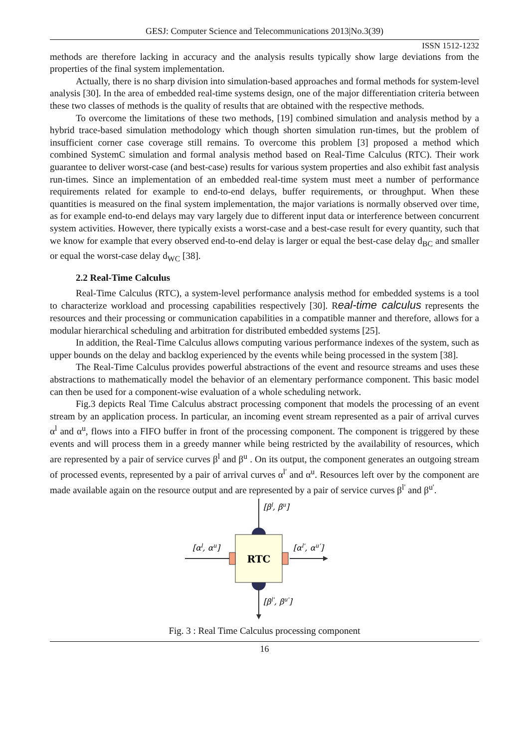GESJ: Computer Science and Telecommunications 2013|No.3(39)
ISSN 1512-1232
methods are therefore lacking in accuracy and the analysis results typically show large deviations from the properties of the final system implementation.
Actually, there is no sharp division into simulation-based approaches and formal methods for system-level analysis [30]. In the area of embedded real-time systems design, one of the major differentiation criteria between these two classes of methods is the quality of results that are obtained with the respective methods.
To overcome the limitations of these two methods, [19] combined simulation and analysis method by a hybrid trace-based simulation methodology which though shorten simulation run-times, but the problem of insufficient corner case coverage still remains. To overcome this problem [3] proposed a method which combined SystemC simulation and formal analysis method based on Real-Time Calculus (RTC). Their work guarantee to deliver worst-case (and best-case) results for various system properties and also exhibit fast analysis run-times. Since an implementation of an embedded real-time system must meet a number of performance requirements related for example to end-to-end delays, buffer requirements, or throughput. When these quantities is measured on the final system implementation, the major variations is normally observed over time, as for example end-to-end delays may vary largely due to different input data or interference between concurrent system activities. However, there typically exists a worst-case and a best-case result for every quantity, such that we know for example that every observed end-to-end delay is larger or equal the best-case delay d<sub>BC</sub> and smaller or equal the worst-case delay d<sub>WC</sub> [38].
2.2 Real-Time Calculus
Real-Time Calculus (RTC), a system-level performance analysis method for embedded systems is a tool to characterize workload and processing capabilities respectively [30]. Real-time calculus represents the resources and their processing or communication capabilities in a compatible manner and therefore, allows for a modular hierarchical scheduling and arbitration for distributed embedded systems [25].
In addition, the Real-Time Calculus allows computing various performance indexes of the system, such as upper bounds on the delay and backlog experienced by the events while being processed in the system [38].
The Real-Time Calculus provides powerful abstractions of the event and resource streams and uses these abstractions to mathematically model the behavior of an elementary performance component. This basic model can then be used for a component-wise evaluation of a whole scheduling network.
Fig.3 depicts Real Time Calculus abstract processing component that models the processing of an event stream by an application process. In particular, an incoming event stream represented as a pair of arrival curves α<sup>l</sup> and α<sup>u</sup>, flows into a FIFO buffer in front of the processing component. The component is triggered by these events and will process them in a greedy manner while being restricted by the availability of resources, which are represented by a pair of service curves β<sup>l</sup> and β<sup>u</sup> . On its output, the component generates an outgoing stream of processed events, represented by a pair of arrival curves α<sup>l'</sup> and α<sup>u</sup>. Resources left over by the component are made available again on the resource output and are represented by a pair of service curves β<sup>l'</sup> and β<sup>u'</sup>.
RTC
[βl, βu]
[αl, αu]
[αl', αu']
[βl', βu']
Fig. 3 : Real Time Calculus processing component
16